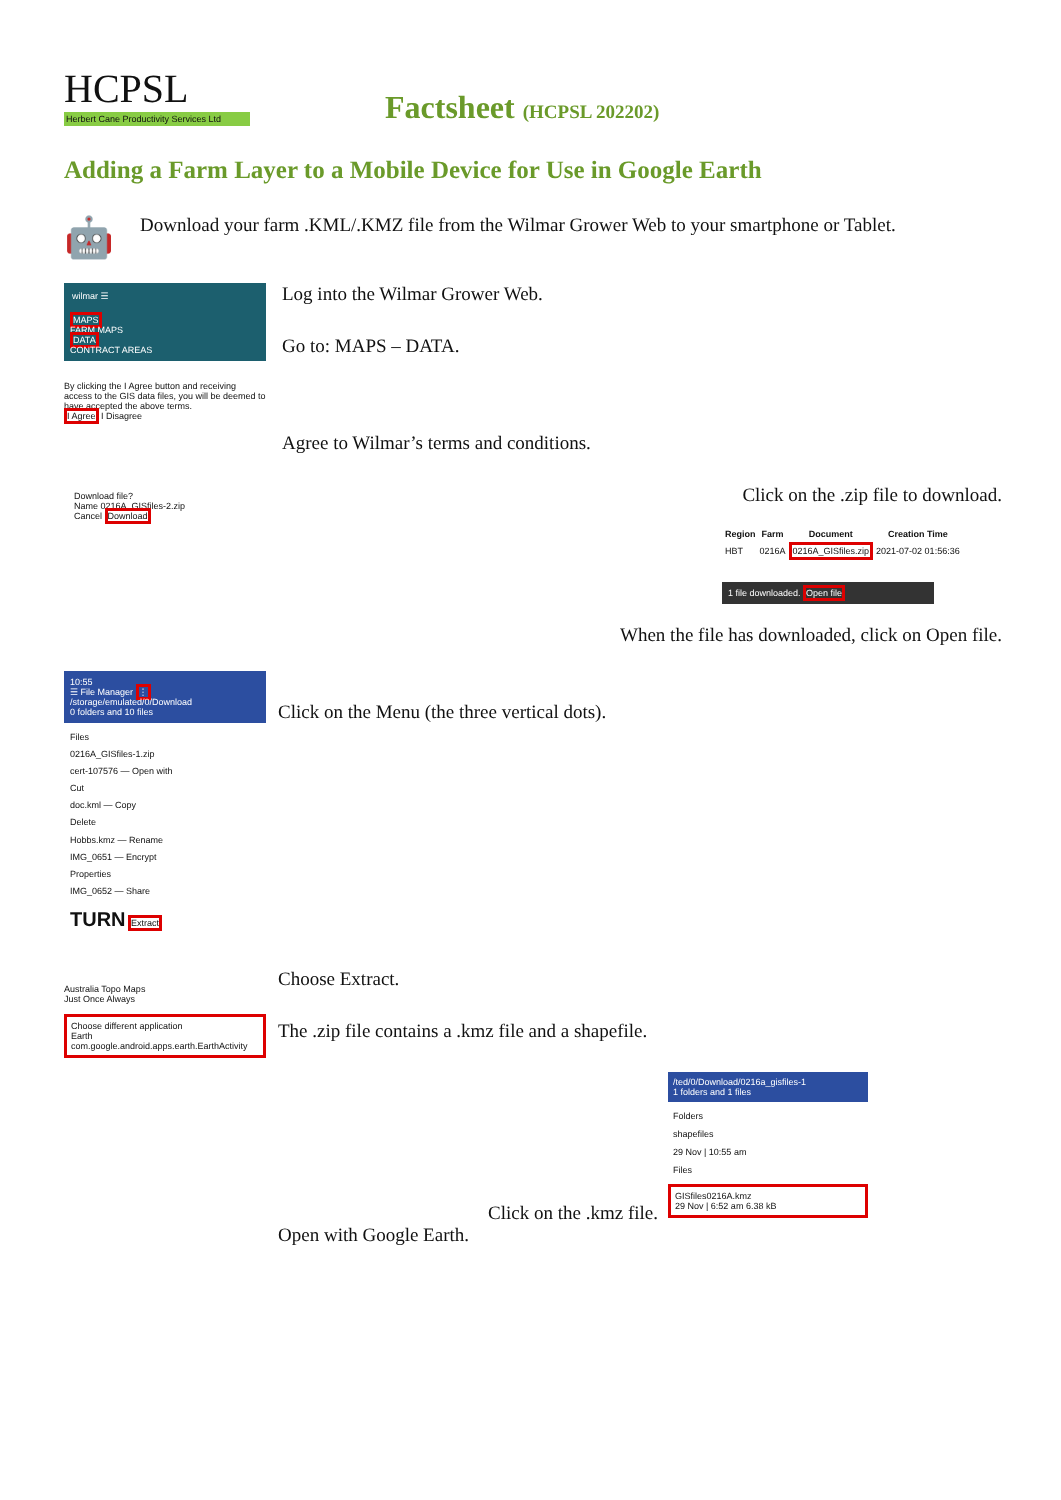HCPSL
Herbert Cane Productivity Services Ltd
Factsheet (HCPSL 202202)
Adding a Farm Layer to a Mobile Device for Use in Google Earth
🤖
Download your farm .KML/.KMZ file from the Wilmar Grower Web to your smartphone or Tablet.
wilmar ☰
MAPS
FARM MAPS
DATA
CONTRACT AREAS
By clicking the I Agree button and receiving access to the GIS data files, you will be deemed to have accepted the above terms.
I Agree I Disagree
Download file?
Name 0216A_GISfiles-2.zip
Cancel Download
Log into the Wilmar Grower Web.
Go to: MAPS – DATA.
Agree to Wilmar’s terms and conditions.
Click on the .zip file to download.
| Region | Farm | Document | Creation Time |
| --- | --- | --- | --- |
| HBT | 0216A | 0216A_GISfiles.zip | 2021-07-02 01:56:36 |
1 file downloaded. Open file
When the file has downloaded, click on Open file.
10:55
☰ File Manager ⋮
/storage/emulated/0/Download
0 folders and 10 files
Files
0216A_GISfiles-1.zip
cert-107576 — Open with
Cut
doc.kml — Copy
Delete
Hobbs.kmz — Rename
IMG_0651 — Encrypt
Properties
IMG_0652 — Share
TURN Extract
Australia Topo Maps
Just Once Always
Choose different application
Earth
com.google.android.apps.earth.EarthActivity
Click on the Menu (the three vertical dots).
Choose Extract.
The .zip file contains a .kmz file and a shapefile.
Click on the .kmz file.
Open with Google Earth.
/ted/0/Download/0216a_gisfiles-1
1 folders and 1 files
Folders
shapefiles
29 Nov | 10:55 am
Files
GISfiles0216A.kmz
29 Nov | 6:52 am 6.38 kB